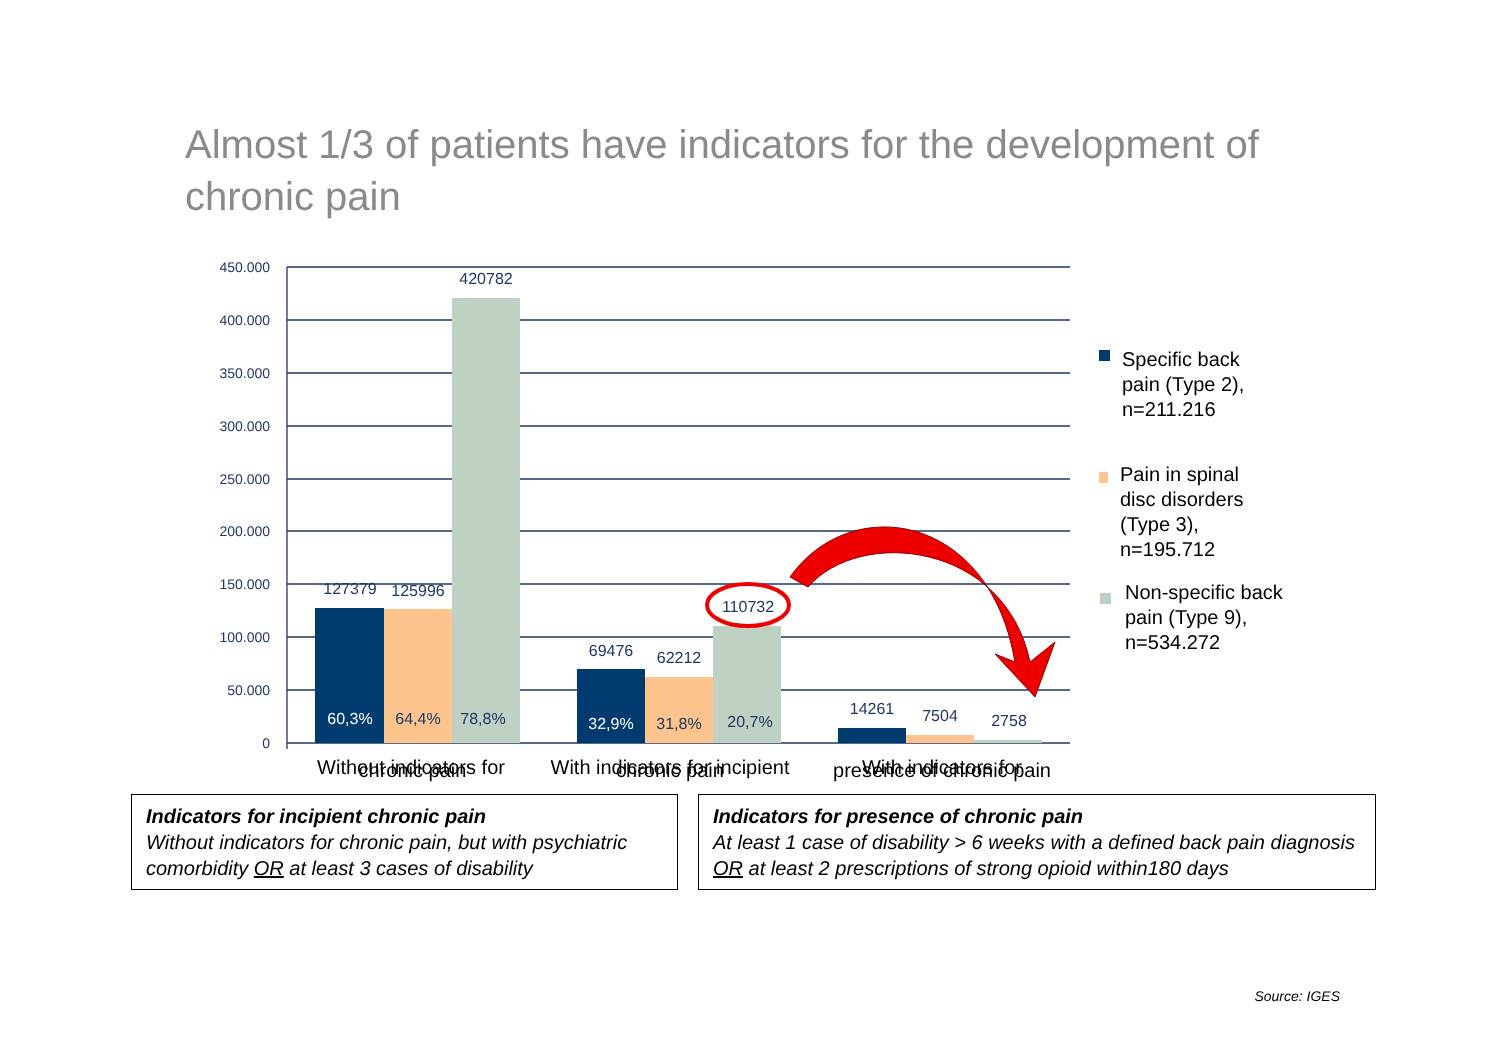Almost 1/3 of patients have indicators for the development of chronic pain
450.000
400.000
350.000
300.000
250.000
200.000
150.000
100.000
50.000
0
127379
125996
420782
69476
62212
110732
14261
7504
2758
60,3%
64,4%
78,8%
32,9%
31,8%
20,7%
Without indicators for
With indicators for incipient
With indicators for
Specific back
pain (Type 2),
n=211.216
Pain in spinal
disc disorders
(Type 3),
n=195.712
Non-specific back
pain (Type 9),
n=534.272
chronic pain chronic pain
presence of chronic pain
Indicators for incipient chronic pain
Without indicators for chronic pain, but with psychiatric comorbidity OR at least 3 cases of disability
Indicators for presence of chronic pain
At least 1 case of disability > 6 weeks with a defined back pain diagnosis OR at least 2 prescriptions of strong opioid within180 days
Source: IGES